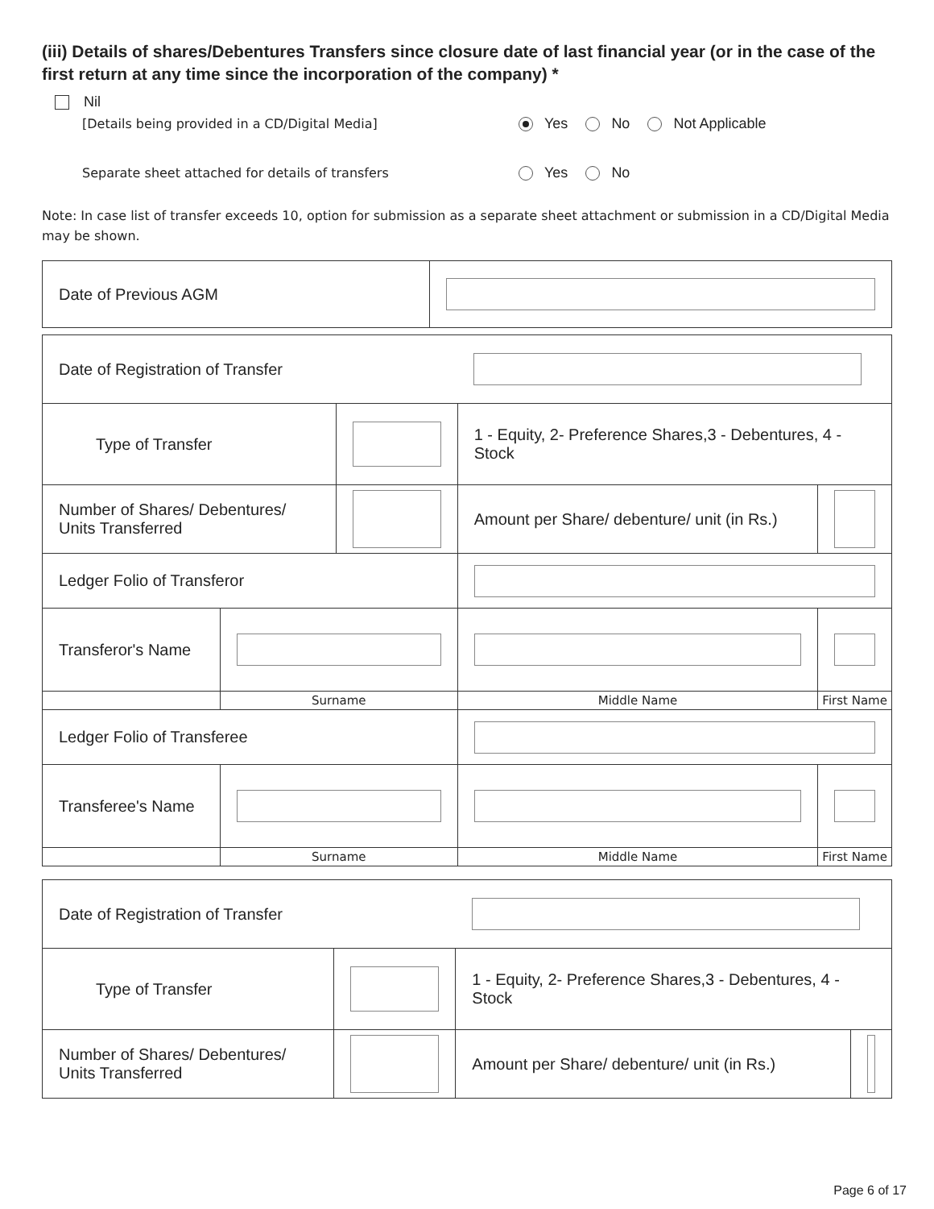(iii) Details of shares/Debentures Transfers since closure date of last financial year (or in the case of the first return at any time since the incorporation of the company) *
Nil
[Details being provided in a CD/Digital Media] Yes No Not Applicable
Separate sheet attached for details of transfers Yes No
Note: In case list of transfer exceeds 10, option for submission as a separate sheet attachment or submission in a CD/Digital Media may be shown.
| Date of Previous AGM | |
| Date of Registration of Transfer | | | | | |
| Type of Transfer | | | 1 - Equity, 2- Preference Shares,3 - Debentures, 4 - Stock | | |
| Number of Shares/ Debentures/ Units Transferred | | | | Amount per Share/ debenture/ unit (in Rs.) | |
| Ledger Folio of Transferor | | | | | |
| Transferor's Name | | | | | |
| | Surname | | Middle Name | | First Name |
| Ledger Folio of Transferee | | | | | |
| Transferee's Name | | | | | |
| | Surname | | Middle Name | | First Name |
| Date of Registration of Transfer | | | | |
| Type of Transfer | | 1 - Equity, 2- Preference Shares,3 - Debentures, 4 - Stock | | |
| Number of Shares/ Debentures/ Units Transferred | | | Amount per Share/ debenture/ unit (in Rs.) | |
Page 6 of 17